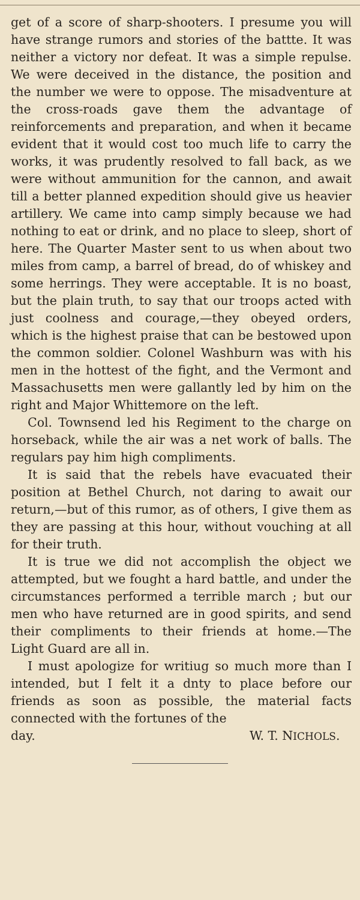get of a score of sharp-shooters. I presume you will have strange rumors and stories of the battte. It was neither a victory nor defeat. It was a simple repulse. We were deceived in the distance, the position and the number we were to oppose. The misadventure at the cross-roads gave them the advantage of reinforcements and preparation, and when it became evident that it would cost too much life to carry the works, it was prudently resolved to fall back, as we were without ammunition for the cannon, and await till a better planned expedition should give us heavier artillery. We came into camp simply because we had nothing to eat or drink, and no place to sleep, short of here. The Quarter Master sent to us when about two miles from camp, a barrel of bread, do of whiskey and some herrings. They were acceptable. It is no boast, but the plain truth, to say that our troops acted with just coolness and courage,—they obeyed orders, which is the highest praise that can be bestowed upon the common soldier. Colonel Washburn was with his men in the hottest of the fight, and the Vermont and Massachusetts men were gallantly led by him on the right and Major Whittemore on the left.
Col. Townsend led his Regiment to the charge on horseback, while the air was a net work of balls. The regulars pay him high compliments.
It is said that the rebels have evacuated their position at Bethel Church, not daring to await our return,—but of this rumor, as of others, I give them as they are passing at this hour, without vouching at all for their truth.
It is true we did not accomplish the object we attempted, but we fought a hard battle, and under the circumstances performed a terrible march ; but our men who have returned are in good spirits, and send their compliments to their friends at home.—The Light Guard are all in.
I must apologize for writiug so much more than I intended, but I felt it a dnty to place before our friends as soon as possible, the material facts connected with the fortunes of the
day. W. T. NICHOLS.